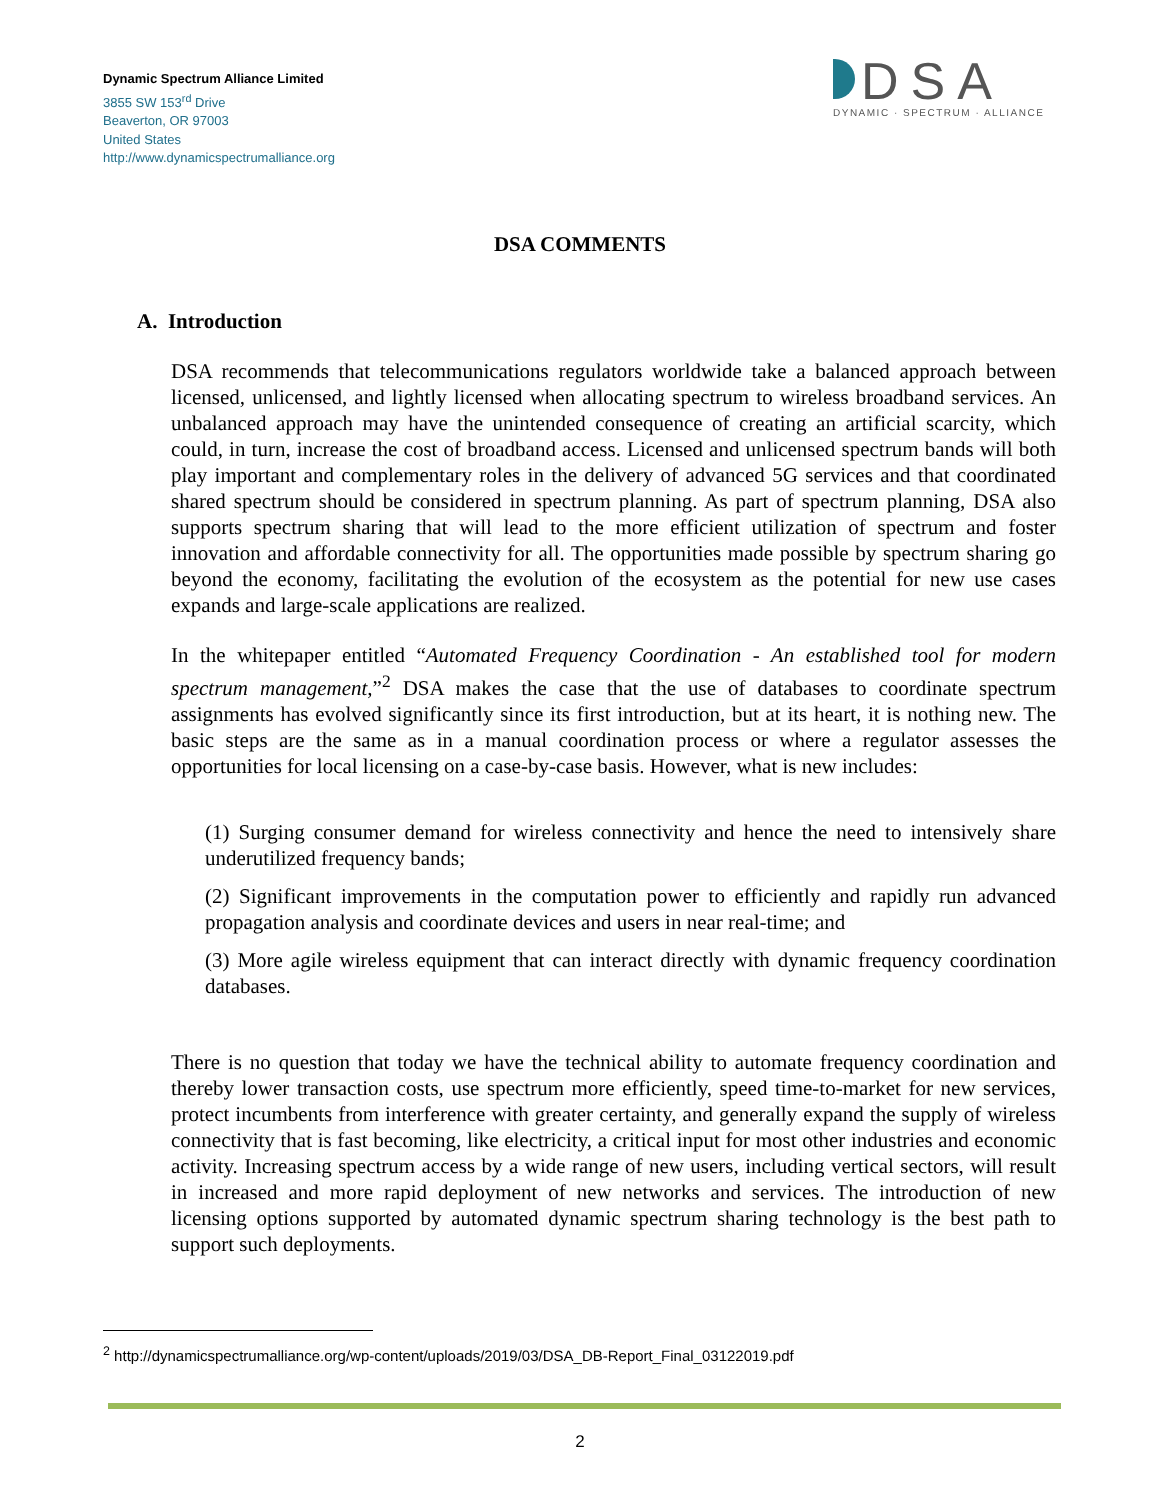Dynamic Spectrum Alliance Limited
3855 SW 153<sup>rd</sup> Drive
Beaverton, OR 97003
United States
http://www.dynamicspectrumalliance.org
DSA
DYNAMIC · SPECTRUM · ALLIANCE
DSA COMMENTS
A. Introduction
DSA recommends that telecommunications regulators worldwide take a balanced approach between licensed, unlicensed, and lightly licensed when allocating spectrum to wireless broadband services. An unbalanced approach may have the unintended consequence of creating an artificial scarcity, which could, in turn, increase the cost of broadband access. Licensed and unlicensed spectrum bands will both play important and complementary roles in the delivery of advanced 5G services and that coordinated shared spectrum should be considered in spectrum planning. As part of spectrum planning, DSA also supports spectrum sharing that will lead to the more efficient utilization of spectrum and foster innovation and affordable connectivity for all. The opportunities made possible by spectrum sharing go beyond the economy, facilitating the evolution of the ecosystem as the potential for new use cases expands and large-scale applications are realized.
In the whitepaper entitled “Automated Frequency Coordination - An established tool for modern spectrum management,”<sup>2</sup> DSA makes the case that the use of databases to coordinate spectrum assignments has evolved significantly since its first introduction, but at its heart, it is nothing new. The basic steps are the same as in a manual coordination process or where a regulator assesses the opportunities for local licensing on a case-by-case basis. However, what is new includes:
(1) Surging consumer demand for wireless connectivity and hence the need to intensively share underutilized frequency bands;
(2) Significant improvements in the computation power to efficiently and rapidly run advanced propagation analysis and coordinate devices and users in near real-time; and
(3) More agile wireless equipment that can interact directly with dynamic frequency coordination databases.
There is no question that today we have the technical ability to automate frequency coordination and thereby lower transaction costs, use spectrum more efficiently, speed time-to-market for new services, protect incumbents from interference with greater certainty, and generally expand the supply of wireless connectivity that is fast becoming, like electricity, a critical input for most other industries and economic activity. Increasing spectrum access by a wide range of new users, including vertical sectors, will result in increased and more rapid deployment of new networks and services. The introduction of new licensing options supported by automated dynamic spectrum sharing technology is the best path to support such deployments.
<sup>2</sup> http://dynamicspectrumalliance.org/wp-content/uploads/2019/03/DSA_DB-Report_Final_03122019.pdf
2